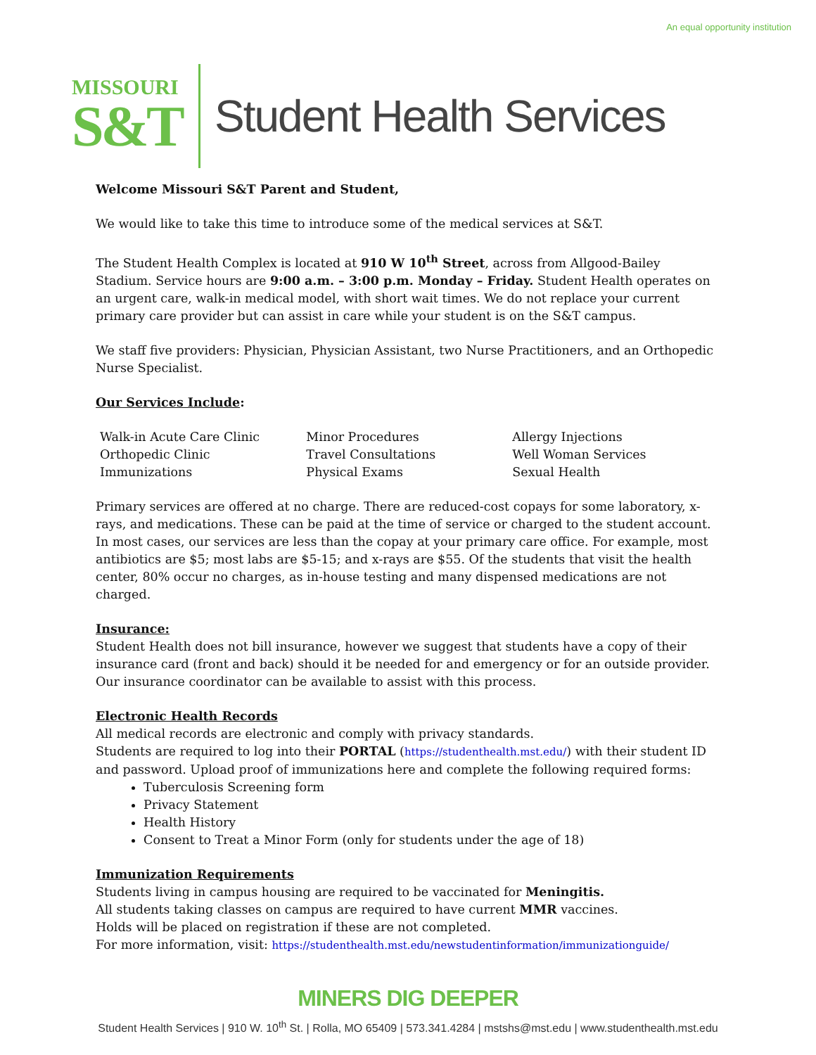An equal opportunity institution
MISSOURI
S&T
Student Health Services
Welcome Missouri S&T Parent and Student,
We would like to take this time to introduce some of the medical services at S&T.
The Student Health Complex is located at 910 W 10<sup>th</sup> Street, across from Allgood-Bailey Stadium. Service hours are 9:00 a.m. – 3:00 p.m. Monday – Friday. Student Health operates on an urgent care, walk-in medical model, with short wait times. We do not replace your current primary care provider but can assist in care while your student is on the S&T campus.
We staff five providers: Physician, Physician Assistant, two Nurse Practitioners, and an Orthopedic Nurse Specialist.
Our Services Include:
| Walk-in Acute Care Clinic | Minor Procedures | Allergy Injections |
| Orthopedic Clinic | Travel Consultations | Well Woman Services |
| Immunizations | Physical Exams | Sexual Health |
Primary services are offered at no charge. There are reduced-cost copays for some laboratory, x-rays, and medications. These can be paid at the time of service or charged to the student account. In most cases, our services are less than the copay at your primary care office. For example, most antibiotics are $5; most labs are $5-15; and x-rays are $55. Of the students that visit the health center, 80% occur no charges, as in-house testing and many dispensed medications are not charged.
Insurance:
Student Health does not bill insurance, however we suggest that students have a copy of their insurance card (front and back) should it be needed for and emergency or for an outside provider. Our insurance coordinator can be available to assist with this process.
Electronic Health Records
All medical records are electronic and comply with privacy standards.
Students are required to log into their PORTAL (https://studenthealth.mst.edu/) with their student ID and password. Upload proof of immunizations here and complete the following required forms:
Tuberculosis Screening form
Privacy Statement
Health History
Consent to Treat a Minor Form (only for students under the age of 18)
Immunization Requirements
Students living in campus housing are required to be vaccinated for Meningitis.
All students taking classes on campus are required to have current MMR vaccines.
Holds will be placed on registration if these are not completed.
For more information, visit: https://studenthealth.mst.edu/newstudentinformation/immunizationguide/
MINERS DIG DEEPER
Student Health Services | 910 W. 10<sup>th</sup> St. | Rolla, MO 65409 | 573.341.4284 | mstshs@mst.edu | www.studenthealth.mst.edu